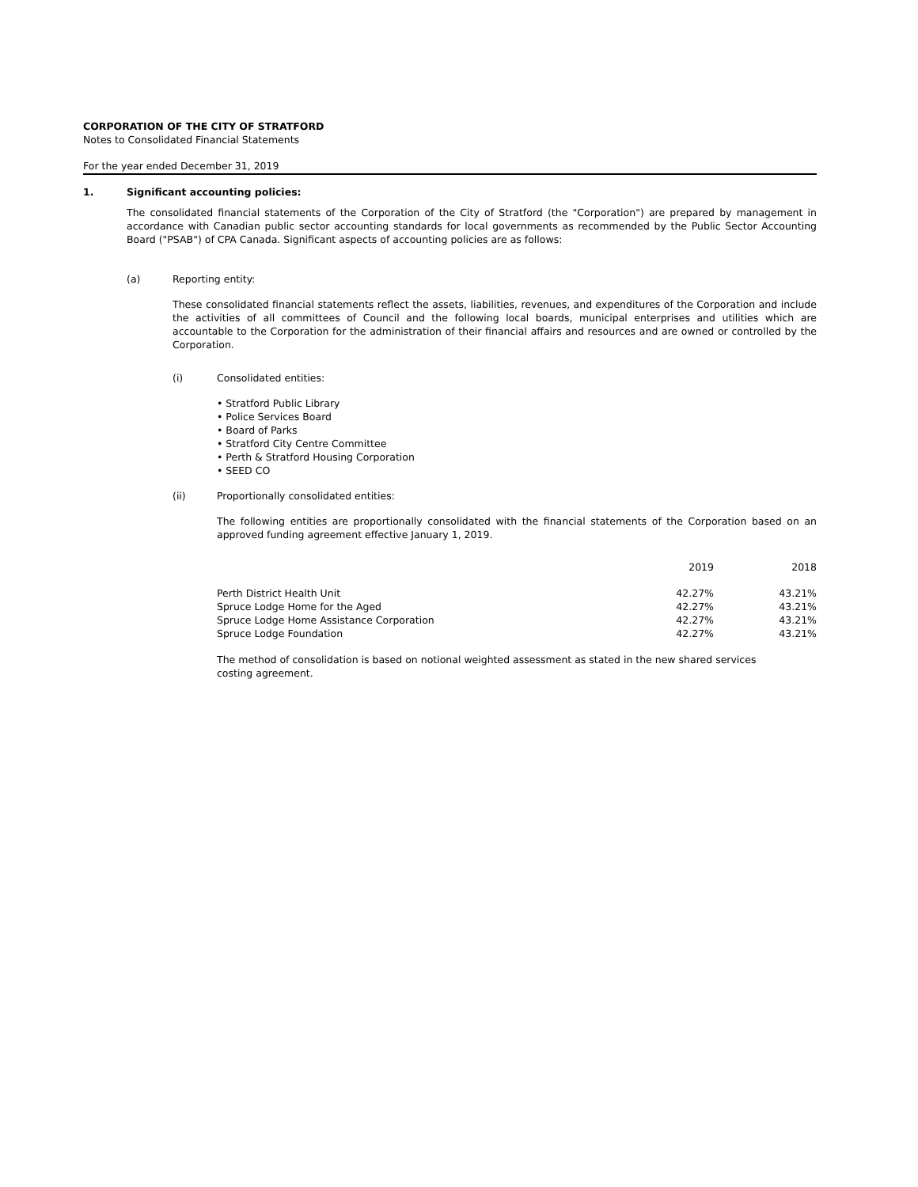CORPORATION OF THE CITY OF STRATFORD
Notes to Consolidated Financial Statements
For the year ended December 31, 2019
1. Significant accounting policies:
The consolidated financial statements of the Corporation of the City of Stratford (the "Corporation") are prepared by management in accordance with Canadian public sector accounting standards for local governments as recommended by the Public Sector Accounting Board ("PSAB") of CPA Canada. Significant aspects of accounting policies are as follows:
(a) Reporting entity:
These consolidated financial statements reflect the assets, liabilities, revenues, and expenditures of the Corporation and include the activities of all committees of Council and the following local boards, municipal enterprises and utilities which are accountable to the Corporation for the administration of their financial affairs and resources and are owned or controlled by the Corporation.
(i) Consolidated entities:
• Stratford Public Library
• Police Services Board
• Board of Parks
• Stratford City Centre Committee
• Perth & Stratford Housing Corporation
• SEED CO
(ii) Proportionally consolidated entities:
The following entities are proportionally consolidated with the financial statements of the Corporation based on an approved funding agreement effective January 1, 2019.
| | 2019 | 2018 |
| --- | --- | --- |
| Perth District Health Unit | 42.27% | 43.21% |
| Spruce Lodge Home for the Aged | 42.27% | 43.21% |
| Spruce Lodge Home Assistance Corporation | 42.27% | 43.21% |
| Spruce Lodge Foundation | 42.27% | 43.21% |
The method of consolidation is based on notional weighted assessment as stated in the new shared services costing agreement.